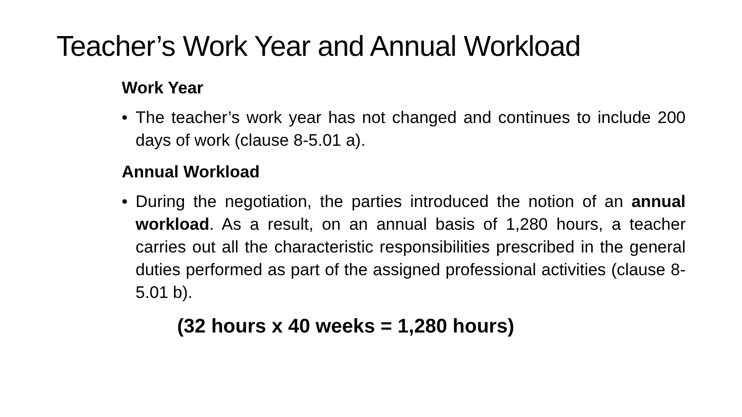Teacher’s Work Year and Annual Workload
Work Year
• The teacher’s work year has not changed and continues to include 200 days of work (clause 8-5.01 a).
Annual Workload
• During the negotiation, the parties introduced the notion of an annual workload. As a result, on an annual basis of 1,280 hours, a teacher carries out all the characteristic responsibilities prescribed in the general duties performed as part of the assigned professional activities (clause 8-5.01 b).
(32 hours x 40 weeks = 1,280 hours)